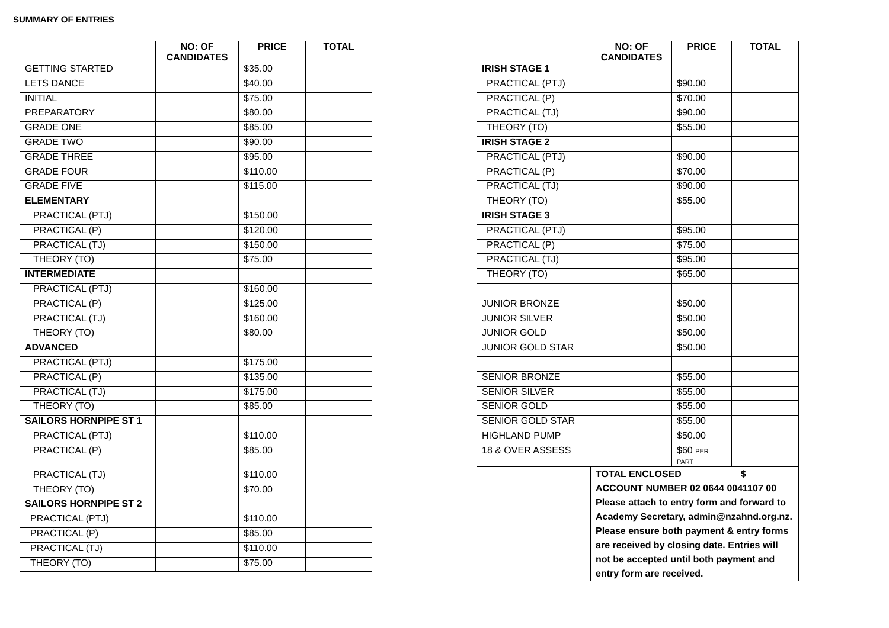SUMMARY OF ENTRIES
| | NO: OF CANDIDATES | PRICE | TOTAL |
| --- | --- | --- | --- |
| GETTING STARTED | | $35.00 | |
| LETS DANCE | | $40.00 | |
| INITIAL | | $75.00 | |
| PREPARATORY | | $80.00 | |
| GRADE ONE | | $85.00 | |
| GRADE TWO | | $90.00 | |
| GRADE THREE | | $95.00 | |
| GRADE FOUR | | $110.00 | |
| GRADE FIVE | | $115.00 | |
| ELEMENTARY | | | |
| PRACTICAL (PTJ) | | $150.00 | |
| PRACTICAL (P) | | $120.00 | |
| PRACTICAL (TJ) | | $150.00 | |
| THEORY (TO) | | $75.00 | |
| INTERMEDIATE | | | |
| PRACTICAL (PTJ) | | $160.00 | |
| PRACTICAL (P) | | $125.00 | |
| PRACTICAL (TJ) | | $160.00 | |
| THEORY (TO) | | $80.00 | |
| ADVANCED | | | |
| PRACTICAL (PTJ) | | $175.00 | |
| PRACTICAL (P) | | $135.00 | |
| PRACTICAL (TJ) | | $175.00 | |
| THEORY (TO) | | $85.00 | |
| SAILORS HORNPIPE ST 1 | | | |
| PRACTICAL (PTJ) | | $110.00 | |
| PRACTICAL (P) | | $85.00 | |
| PRACTICAL (TJ) | | $110.00 | |
| THEORY (TO) | | $70.00 | |
| SAILORS HORNPIPE ST 2 | | | |
| PRACTICAL (PTJ) | | $110.00 | |
| PRACTICAL (P) | | $85.00 | |
| PRACTICAL (TJ) | | $110.00 | |
| THEORY (TO) | | $75.00 | |
| | NO: OF CANDIDATES | PRICE | TOTAL |
| --- | --- | --- | --- |
| IRISH STAGE 1 | | | |
| PRACTICAL (PTJ) | | $90.00 | |
| PRACTICAL (P) | | $70.00 | |
| PRACTICAL (TJ) | | $90.00 | |
| THEORY (TO) | | $55.00 | |
| IRISH STAGE 2 | | | |
| PRACTICAL (PTJ) | | $90.00 | |
| PRACTICAL (P) | | $70.00 | |
| PRACTICAL (TJ) | | $90.00 | |
| THEORY (TO) | | $55.00 | |
| IRISH STAGE 3 | | | |
| PRACTICAL (PTJ) | | $95.00 | |
| PRACTICAL (P) | | $75.00 | |
| PRACTICAL (TJ) | | $95.00 | |
| THEORY (TO) | | $65.00 | |
| JUNIOR BRONZE | | $50.00 | |
| JUNIOR SILVER | | $50.00 | |
| JUNIOR GOLD | | $50.00 | |
| JUNIOR GOLD STAR | | $50.00 | |
| SENIOR BRONZE | | $55.00 | |
| SENIOR SILVER | | $55.00 | |
| SENIOR GOLD | | $55.00 | |
| SENIOR GOLD STAR | | $55.00 | |
| HIGHLAND PUMP | | $50.00 | |
| 18 & OVER ASSESS | | $60 PER PART | |
TOTAL ENCLOSED $_________
ACCOUNT NUMBER 02 0644 0041107 00 Please attach to entry form and forward to Academy Secretary, admin@nzahnd.org.nz. Please ensure both payment & entry forms are received by closing date. Entries will not be accepted until both payment and entry form are received.